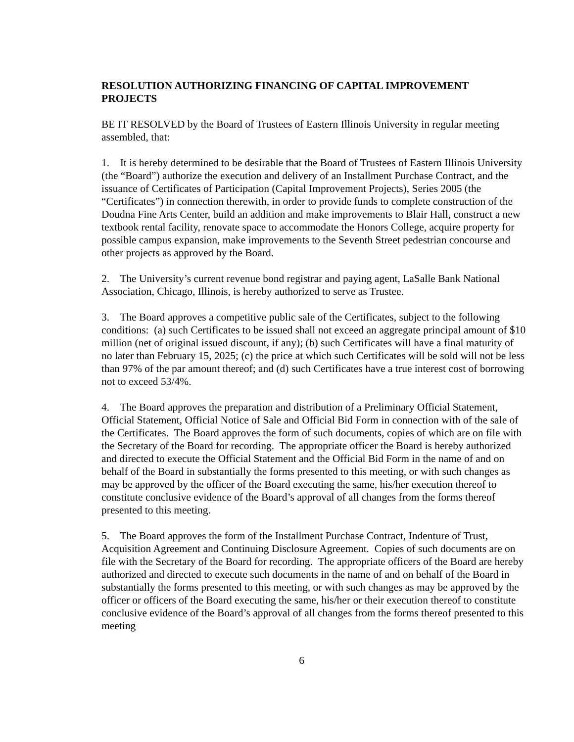RESOLUTION AUTHORIZING FINANCING OF CAPITAL IMPROVEMENT PROJECTS
BE IT RESOLVED by the Board of Trustees of Eastern Illinois University in regular meeting assembled, that:
1. It is hereby determined to be desirable that the Board of Trustees of Eastern Illinois University (the “Board”) authorize the execution and delivery of an Installment Purchase Contract, and the issuance of Certificates of Participation (Capital Improvement Projects), Series 2005 (the “Certificates”) in connection therewith, in order to provide funds to complete construction of the Doudna Fine Arts Center, build an addition and make improvements to Blair Hall, construct a new textbook rental facility, renovate space to accommodate the Honors College, acquire property for possible campus expansion, make improvements to the Seventh Street pedestrian concourse and other projects as approved by the Board.
2. The University’s current revenue bond registrar and paying agent, LaSalle Bank National Association, Chicago, Illinois, is hereby authorized to serve as Trustee.
3. The Board approves a competitive public sale of the Certificates, subject to the following conditions: (a) such Certificates to be issued shall not exceed an aggregate principal amount of $10 million (net of original issued discount, if any); (b) such Certificates will have a final maturity of no later than February 15, 2025; (c) the price at which such Certificates will be sold will not be less than 97% of the par amount thereof; and (d) such Certificates have a true interest cost of borrowing not to exceed 53/4%.
4. The Board approves the preparation and distribution of a Preliminary Official Statement, Official Statement, Official Notice of Sale and Official Bid Form in connection with of the sale of the Certificates. The Board approves the form of such documents, copies of which are on file with the Secretary of the Board for recording. The appropriate officer the Board is hereby authorized and directed to execute the Official Statement and the Official Bid Form in the name of and on behalf of the Board in substantially the forms presented to this meeting, or with such changes as may be approved by the officer of the Board executing the same, his/her execution thereof to constitute conclusive evidence of the Board’s approval of all changes from the forms thereof presented to this meeting.
5. The Board approves the form of the Installment Purchase Contract, Indenture of Trust, Acquisition Agreement and Continuing Disclosure Agreement. Copies of such documents are on file with the Secretary of the Board for recording. The appropriate officers of the Board are hereby authorized and directed to execute such documents in the name of and on behalf of the Board in substantially the forms presented to this meeting, or with such changes as may be approved by the officer or officers of the Board executing the same, his/her or their execution thereof to constitute conclusive evidence of the Board’s approval of all changes from the forms thereof presented to this meeting
6